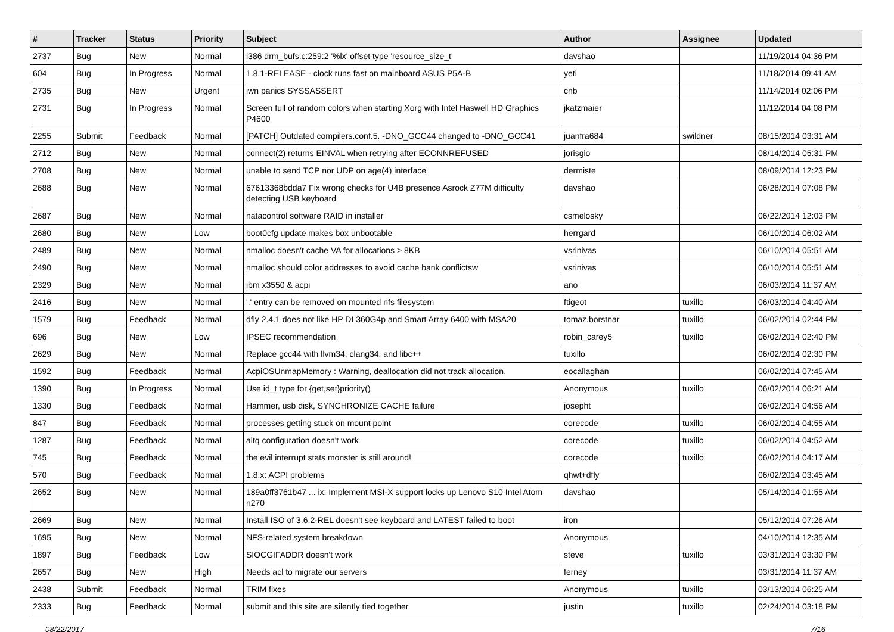| # | Tracker | Status | Priority | Subject | Author | Assignee | Updated |
| --- | --- | --- | --- | --- | --- | --- | --- |
| 2737 | Bug | New | Normal | i386 drm_bufs.c:259:2 '%lx' offset type 'resource_size_t' | davshao | | 11/19/2014 04:36 PM |
| 604 | Bug | In Progress | Normal | 1.8.1-RELEASE - clock runs fast on mainboard ASUS P5A-B | yeti | | 11/18/2014 09:41 AM |
| 2735 | Bug | New | Urgent | iwn panics SYSSASSERT | cnb | | 11/14/2014 02:06 PM |
| 2731 | Bug | In Progress | Normal | Screen full of random colors when starting Xorg with Intel Haswell HD Graphics P4600 | jkatzmaier | | 11/12/2014 04:08 PM |
| 2255 | Submit | Feedback | Normal | [PATCH] Outdated compilers.conf.5. -DNO_GCC44 changed to -DNO_GCC41 | juanfra684 | swildner | 08/15/2014 03:31 AM |
| 2712 | Bug | New | Normal | connect(2) returns EINVAL when retrying after ECONNREFUSED | jorisgio | | 08/14/2014 05:31 PM |
| 2708 | Bug | New | Normal | unable to send TCP nor UDP on age(4) interface | dermiste | | 08/09/2014 12:23 PM |
| 2688 | Bug | New | Normal | 67613368bdda7 Fix wrong checks for U4B presence Asrock Z77M difficulty detecting USB keyboard | davshao | | 06/28/2014 07:08 PM |
| 2687 | Bug | New | Normal | natacontrol software RAID in installer | csmelosky | | 06/22/2014 12:03 PM |
| 2680 | Bug | New | Low | boot0cfg update makes box unbootable | herrgard | | 06/10/2014 06:02 AM |
| 2489 | Bug | New | Normal | nmalloc doesn't cache VA for allocations > 8KB | vsrinivas | | 06/10/2014 05:51 AM |
| 2490 | Bug | New | Normal | nmalloc should color addresses to avoid cache bank conflictsw | vsrinivas | | 06/10/2014 05:51 AM |
| 2329 | Bug | New | Normal | ibm x3550 & acpi | ano | | 06/03/2014 11:37 AM |
| 2416 | Bug | New | Normal | '.' entry can be removed on mounted nfs filesystem | ftigeot | tuxillo | 06/03/2014 04:40 AM |
| 1579 | Bug | Feedback | Normal | dfly 2.4.1 does not like HP DL360G4p and Smart Array 6400 with MSA20 | tomaz.borstnar | tuxillo | 06/02/2014 02:44 PM |
| 696 | Bug | New | Low | IPSEC recommendation | robin_carey5 | tuxillo | 06/02/2014 02:40 PM |
| 2629 | Bug | New | Normal | Replace gcc44 with llvm34, clang34, and libc++ | tuxillo | | 06/02/2014 02:30 PM |
| 1592 | Bug | Feedback | Normal | AcpiOSUnmapMemory : Warning, deallocation did not track allocation. | eocallaghan | | 06/02/2014 07:45 AM |
| 1390 | Bug | In Progress | Normal | Use id_t type for {get,set}priority() | Anonymous | tuxillo | 06/02/2014 06:21 AM |
| 1330 | Bug | Feedback | Normal | Hammer, usb disk, SYNCHRONIZE CACHE failure | josepht | | 06/02/2014 04:56 AM |
| 847 | Bug | Feedback | Normal | processes getting stuck on mount point | corecode | tuxillo | 06/02/2014 04:55 AM |
| 1287 | Bug | Feedback | Normal | altq configuration doesn't work | corecode | tuxillo | 06/02/2014 04:52 AM |
| 745 | Bug | Feedback | Normal | the evil interrupt stats monster is still around! | corecode | tuxillo | 06/02/2014 04:17 AM |
| 570 | Bug | Feedback | Normal | 1.8.x: ACPI problems | qhwt+dfly | | 06/02/2014 03:45 AM |
| 2652 | Bug | New | Normal | 189a0ff3761b47 ... ix: Implement MSI-X support locks up Lenovo S10 Intel Atom n270 | davshao | | 05/14/2014 01:55 AM |
| 2669 | Bug | New | Normal | Install ISO of 3.6.2-REL doesn't see keyboard and LATEST failed to boot | iron | | 05/12/2014 07:26 AM |
| 1695 | Bug | New | Normal | NFS-related system breakdown | Anonymous | | 04/10/2014 12:35 AM |
| 1897 | Bug | Feedback | Low | SIOCGIFADDR doesn't work | steve | tuxillo | 03/31/2014 03:30 PM |
| 2657 | Bug | New | High | Needs acl to migrate our servers | ferney | | 03/31/2014 11:37 AM |
| 2438 | Submit | Feedback | Normal | TRIM fixes | Anonymous | tuxillo | 03/13/2014 06:25 AM |
| 2333 | Bug | Feedback | Normal | submit and this site are silently tied together | justin | tuxillo | 02/24/2014 03:18 PM |
08/22/2017 7/16